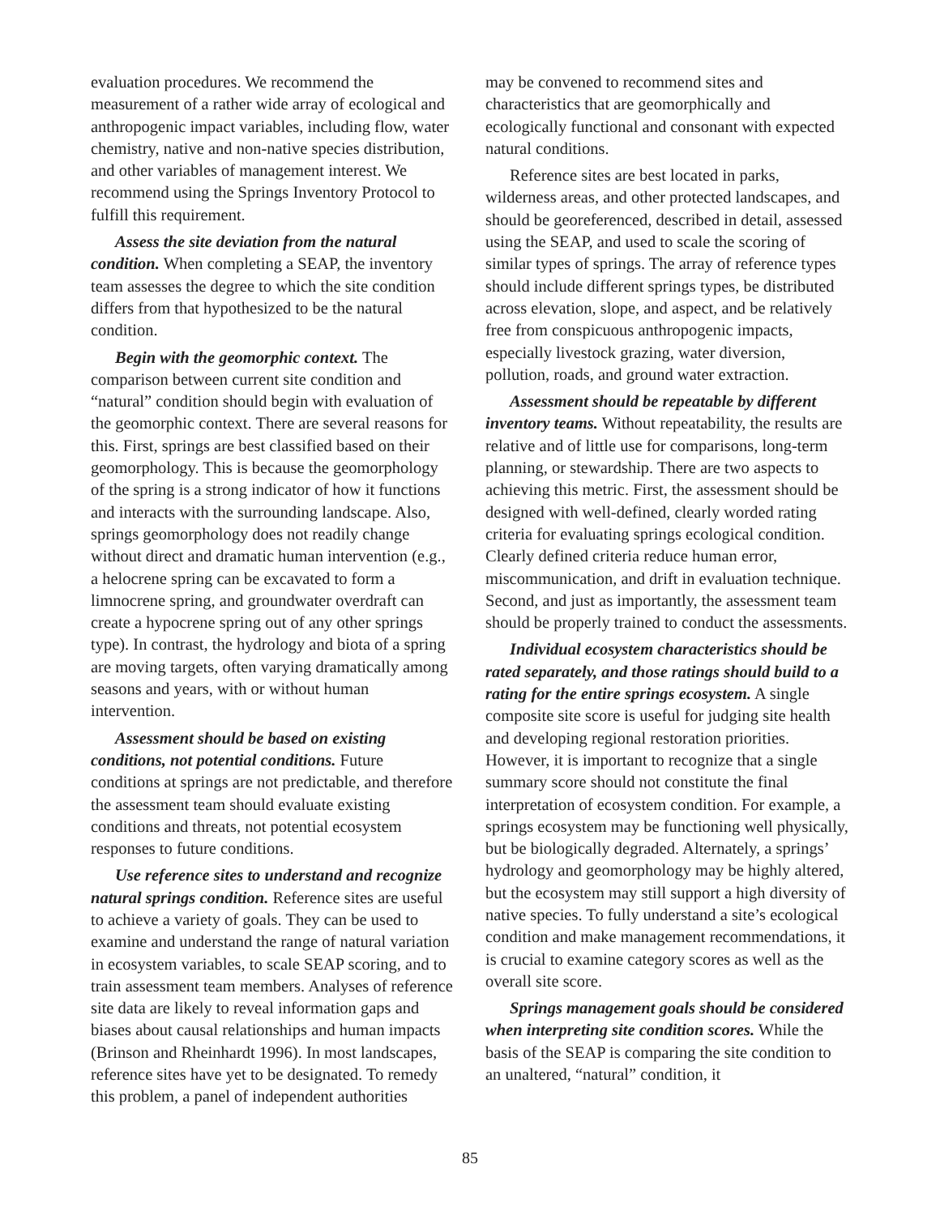evaluation procedures. We recommend the measurement of a rather wide array of ecological and anthropogenic impact variables, including flow, water chemistry, native and non-native species distribution, and other variables of management interest. We recommend using the Springs Inventory Protocol to fulfill this requirement.
Assess the site deviation from the natural condition. When completing a SEAP, the inventory team assesses the degree to which the site condition differs from that hypothesized to be the natural condition.
Begin with the geomorphic context. The comparison between current site condition and “natural” condition should begin with evaluation of the geomorphic context. There are several reasons for this. First, springs are best classified based on their geomorphology. This is because the geomorphology of the spring is a strong indicator of how it functions and interacts with the surrounding landscape. Also, springs geomorphology does not readily change without direct and dramatic human intervention (e.g., a helocrene spring can be excavated to form a limnocrene spring, and groundwater overdraft can create a hypocrene spring out of any other springs type). In contrast, the hydrology and biota of a spring are moving targets, often varying dramatically among seasons and years, with or without human intervention.
Assessment should be based on existing conditions, not potential conditions. Future conditions at springs are not predictable, and therefore the assessment team should evaluate existing conditions and threats, not potential ecosystem responses to future conditions.
Use reference sites to understand and recognize natural springs condition. Reference sites are useful to achieve a variety of goals. They can be used to examine and understand the range of natural variation in ecosystem variables, to scale SEAP scoring, and to train assessment team members. Analyses of reference site data are likely to reveal information gaps and biases about causal relationships and human impacts (Brinson and Rheinhardt 1996). In most landscapes, reference sites have yet to be designated. To remedy this problem, a panel of independent authorities
may be convened to recommend sites and characteristics that are geomorphically and ecologically functional and consonant with expected natural conditions.
Reference sites are best located in parks, wilderness areas, and other protected landscapes, and should be georeferenced, described in detail, assessed using the SEAP, and used to scale the scoring of similar types of springs. The array of reference types should include different springs types, be distributed across elevation, slope, and aspect, and be relatively free from conspicuous anthropogenic impacts, especially livestock grazing, water diversion, pollution, roads, and ground water extraction.
Assessment should be repeatable by different inventory teams. Without repeatability, the results are relative and of little use for comparisons, long-term planning, or stewardship. There are two aspects to achieving this metric. First, the assessment should be designed with well-defined, clearly worded rating criteria for evaluating springs ecological condition. Clearly defined criteria reduce human error, miscommunication, and drift in evaluation technique. Second, and just as importantly, the assessment team should be properly trained to conduct the assessments.
Individual ecosystem characteristics should be rated separately, and those ratings should build to a rating for the entire springs ecosystem. A single composite site score is useful for judging site health and developing regional restoration priorities. However, it is important to recognize that a single summary score should not constitute the final interpretation of ecosystem condition. For example, a springs ecosystem may be functioning well physically, but be biologically degraded. Alternately, a springs’ hydrology and geomorphology may be highly altered, but the ecosystem may still support a high diversity of native species. To fully understand a site’s ecological condition and make management recommendations, it is crucial to examine category scores as well as the overall site score.
Springs management goals should be considered when interpreting site condition scores. While the basis of the SEAP is comparing the site condition to an unaltered, “natural” condition, it
85